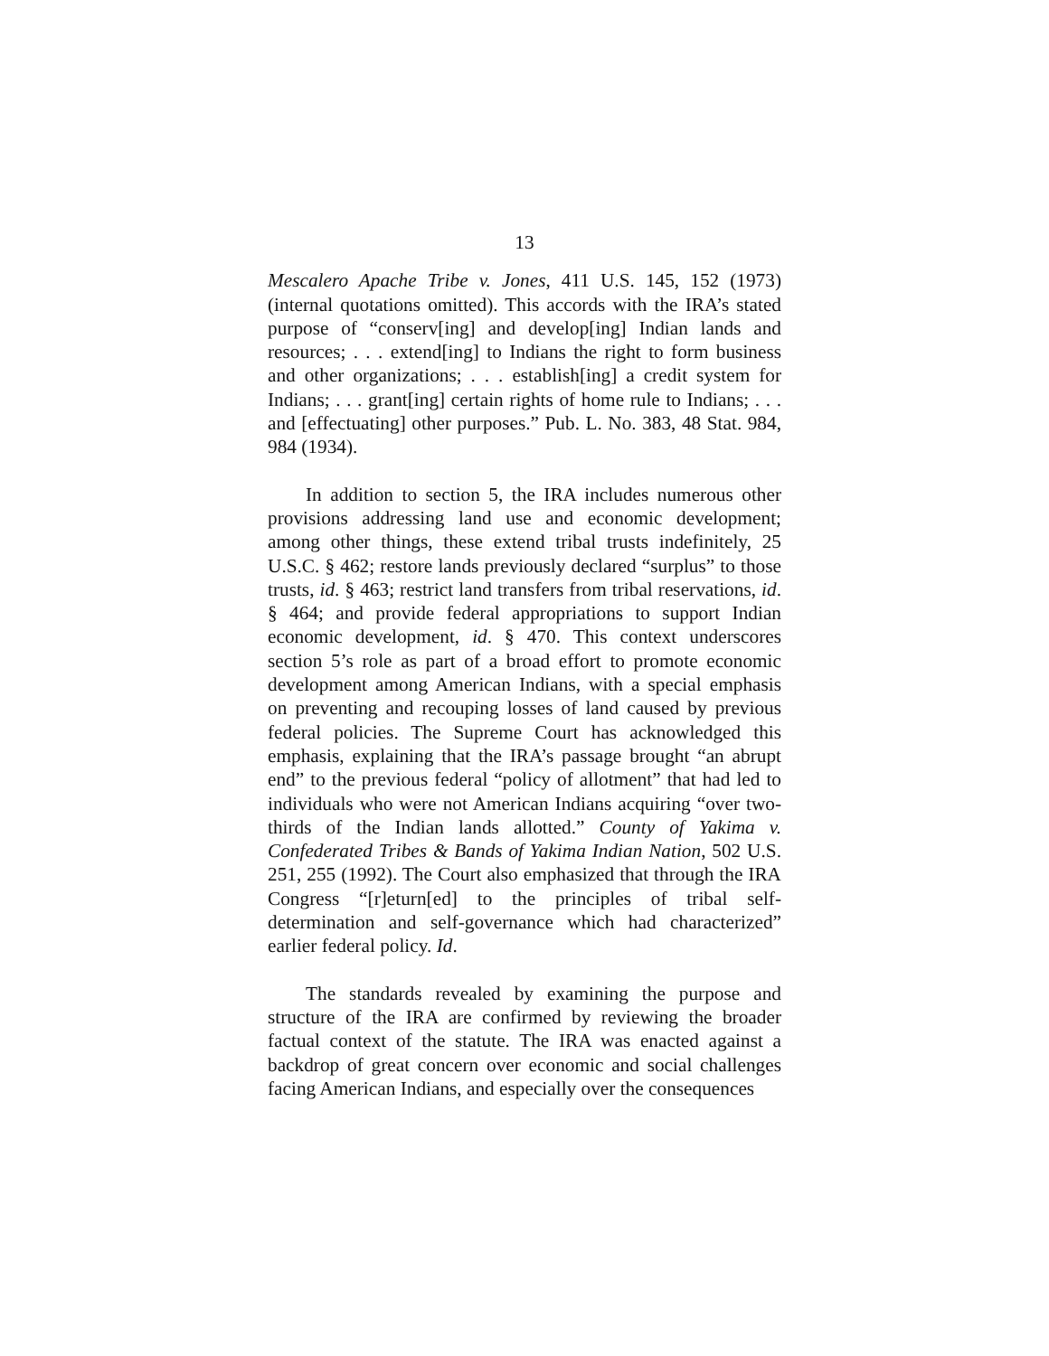13
Mescalero Apache Tribe v. Jones, 411 U.S. 145, 152 (1973) (internal quotations omitted). This accords with the IRA’s stated purpose of “conserv[ing] and develop[ing] Indian lands and resources; . . . extend[ing] to Indians the right to form business and other organizations; . . . establish[ing] a credit system for Indians; . . . grant[ing] certain rights of home rule to Indians; . . . and [effectuating] other purposes.” Pub. L. No. 383, 48 Stat. 984, 984 (1934).
In addition to section 5, the IRA includes numerous other provisions addressing land use and economic development; among other things, these extend tribal trusts indefinitely, 25 U.S.C. § 462; restore lands previously declared “surplus” to those trusts, id. § 463; restrict land transfers from tribal reservations, id. § 464; and provide federal appropriations to support Indian economic development, id. § 470. This context underscores section 5’s role as part of a broad effort to promote economic development among American Indians, with a special emphasis on preventing and recouping losses of land caused by previous federal policies. The Supreme Court has acknowledged this emphasis, explaining that the IRA’s passage brought “an abrupt end” to the previous federal “policy of allotment” that had led to individuals who were not American Indians acquiring “over two-thirds of the Indian lands allotted.” County of Yakima v. Confederated Tribes & Bands of Yakima Indian Nation, 502 U.S. 251, 255 (1992). The Court also emphasized that through the IRA Congress “[r]eturn[ed] to the principles of tribal self-determination and self-governance which had characterized” earlier federal policy. Id.
The standards revealed by examining the purpose and structure of the IRA are confirmed by reviewing the broader factual context of the statute. The IRA was enacted against a backdrop of great concern over economic and social challenges facing American Indians, and especially over the consequences